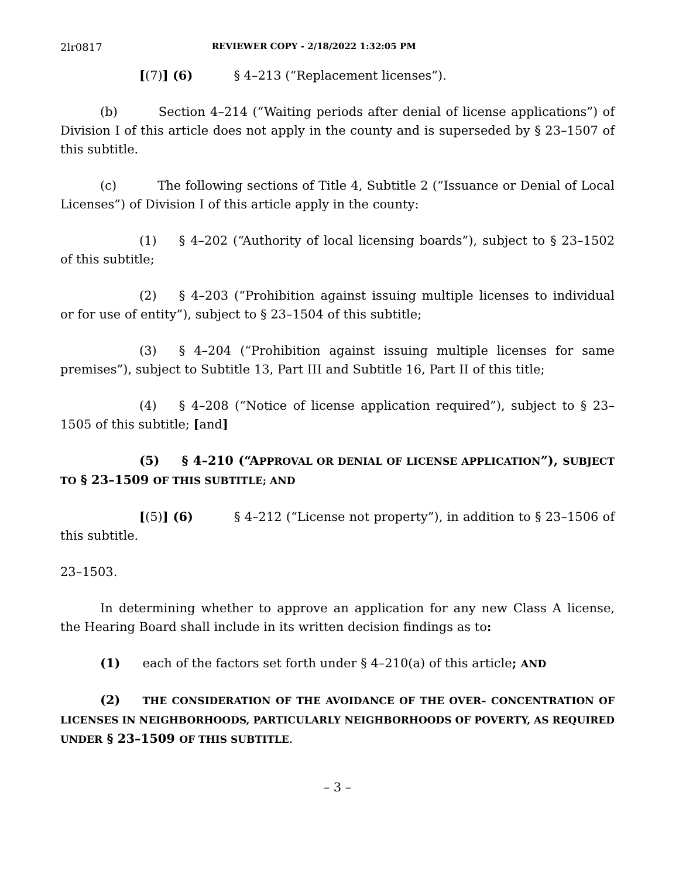2lr0817 REVIEWER COPY - 2/18/2022 1:32:05 PM
[(7)] (6) § 4–213 (“Replacement licenses”).
(b) Section 4–214 (“Waiting periods after denial of license applications”) of Division I of this article does not apply in the county and is superseded by § 23–1507 of this subtitle.
(c) The following sections of Title 4, Subtitle 2 (“Issuance or Denial of Local Licenses”) of Division I of this article apply in the county:
(1) § 4–202 (“Authority of local licensing boards”), subject to § 23–1502 of this subtitle;
(2) § 4–203 (“Prohibition against issuing multiple licenses to individual or for use of entity”), subject to § 23–1504 of this subtitle;
(3) § 4–204 (“Prohibition against issuing multiple licenses for same premises”), subject to Subtitle 13, Part III and Subtitle 16, Part II of this title;
(4) § 4–208 (“Notice of license application required”), subject to § 23–1505 of this subtitle; [and]
(5) § 4–210 (“APPROVAL OR DENIAL OF LICENSE APPLICATION”), SUBJECT TO § 23–1509 OF THIS SUBTITLE; AND
[(5)] (6) § 4–212 (“License not property”), in addition to § 23–1506 of this subtitle.
23–1503.
In determining whether to approve an application for any new Class A license, the Hearing Board shall include in its written decision findings as to:
(1) each of the factors set forth under § 4–210(a) of this article; AND
(2) THE CONSIDERATION OF THE AVOIDANCE OF THE OVER– CONCENTRATION OF LICENSES IN NEIGHBORHOODS, PARTICULARLY NEIGHBORHOODS OF POVERTY, AS REQUIRED UNDER § 23–1509 OF THIS SUBTITLE.
– 3 –